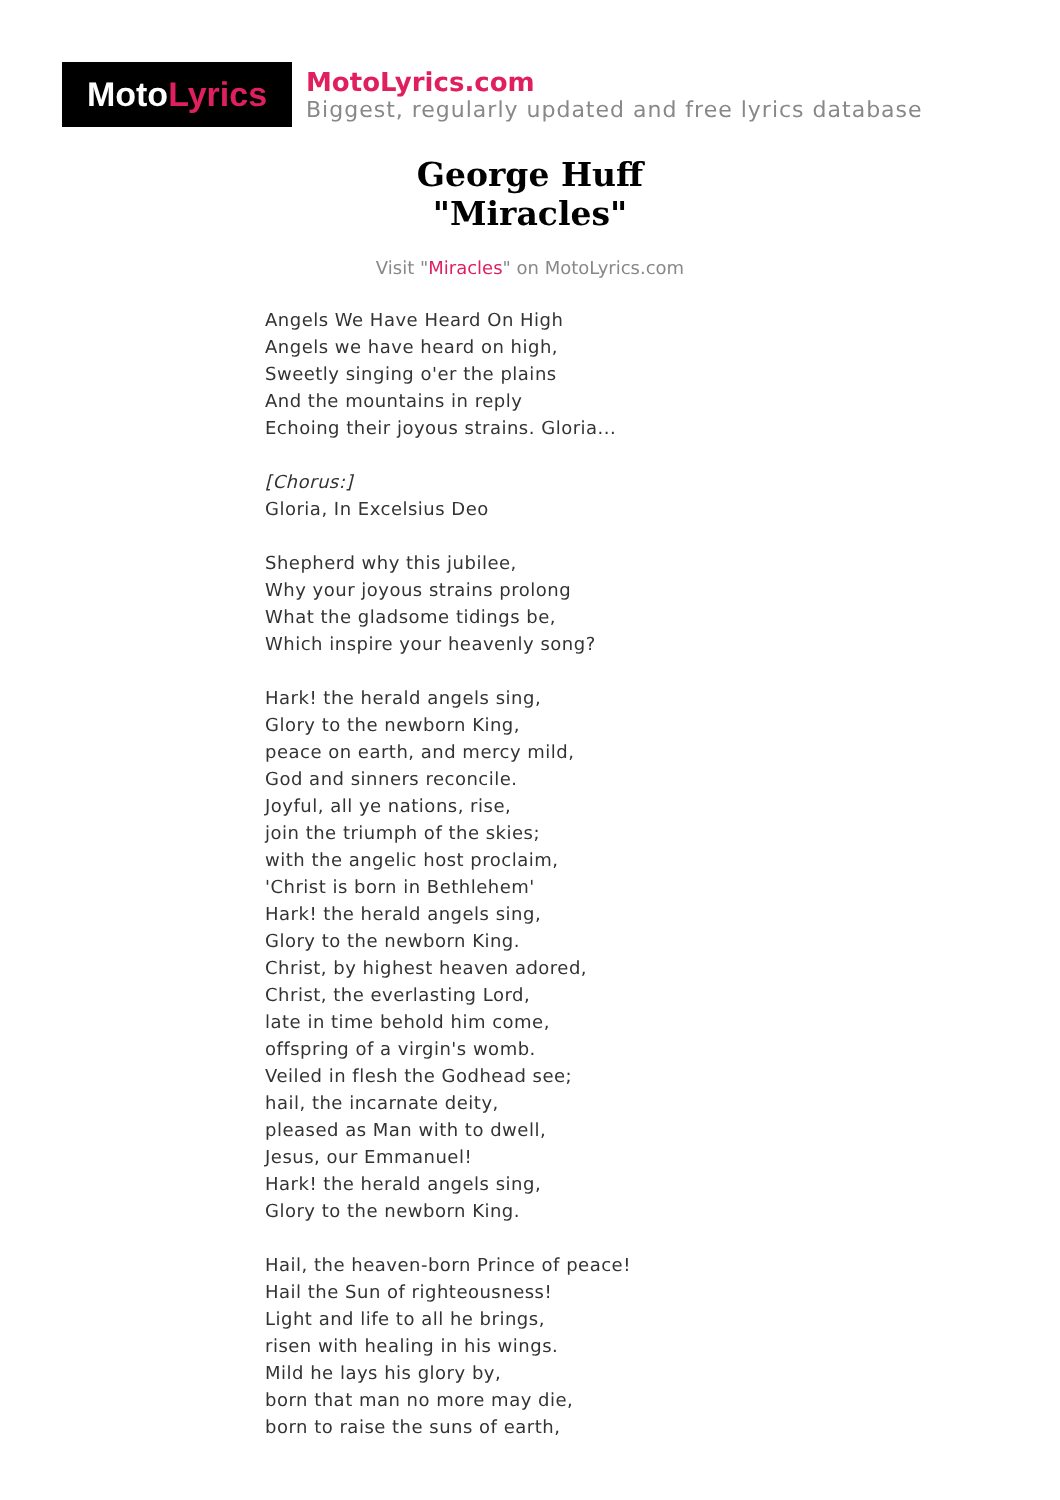Moto Lyrics
MotoLyrics.com
Biggest, regularly updated and free lyrics database
George Huff
"Miracles"
Visit "Miracles" on MotoLyrics.com
Angels We Have Heard On High
Angels we have heard on high,
Sweetly singing o'er the plains
And the mountains in reply
Echoing their joyous strains. Gloria...
[Chorus:]
Gloria, In Excelsius Deo
Shepherd why this jubilee,
Why your joyous strains prolong
What the gladsome tidings be,
Which inspire your heavenly song?
Hark! the herald angels sing,
Glory to the newborn King,
peace on earth, and mercy mild,
God and sinners reconcile.
Joyful, all ye nations, rise,
join the triumph of the skies;
with the angelic host proclaim,
'Christ is born in Bethlehem'
Hark! the herald angels sing,
Glory to the newborn King.
Christ, by highest heaven adored,
Christ, the everlasting Lord,
late in time behold him come,
offspring of a virgin's womb.
Veiled in flesh the Godhead see;
hail, the incarnate deity,
pleased as Man with to dwell,
Jesus, our Emmanuel!
Hark! the herald angels sing,
Glory to the newborn King.
Hail, the heaven-born Prince of peace!
Hail the Sun of righteousness!
Light and life to all he brings,
risen with healing in his wings.
Mild he lays his glory by,
born that man no more may die,
born to raise the suns of earth,